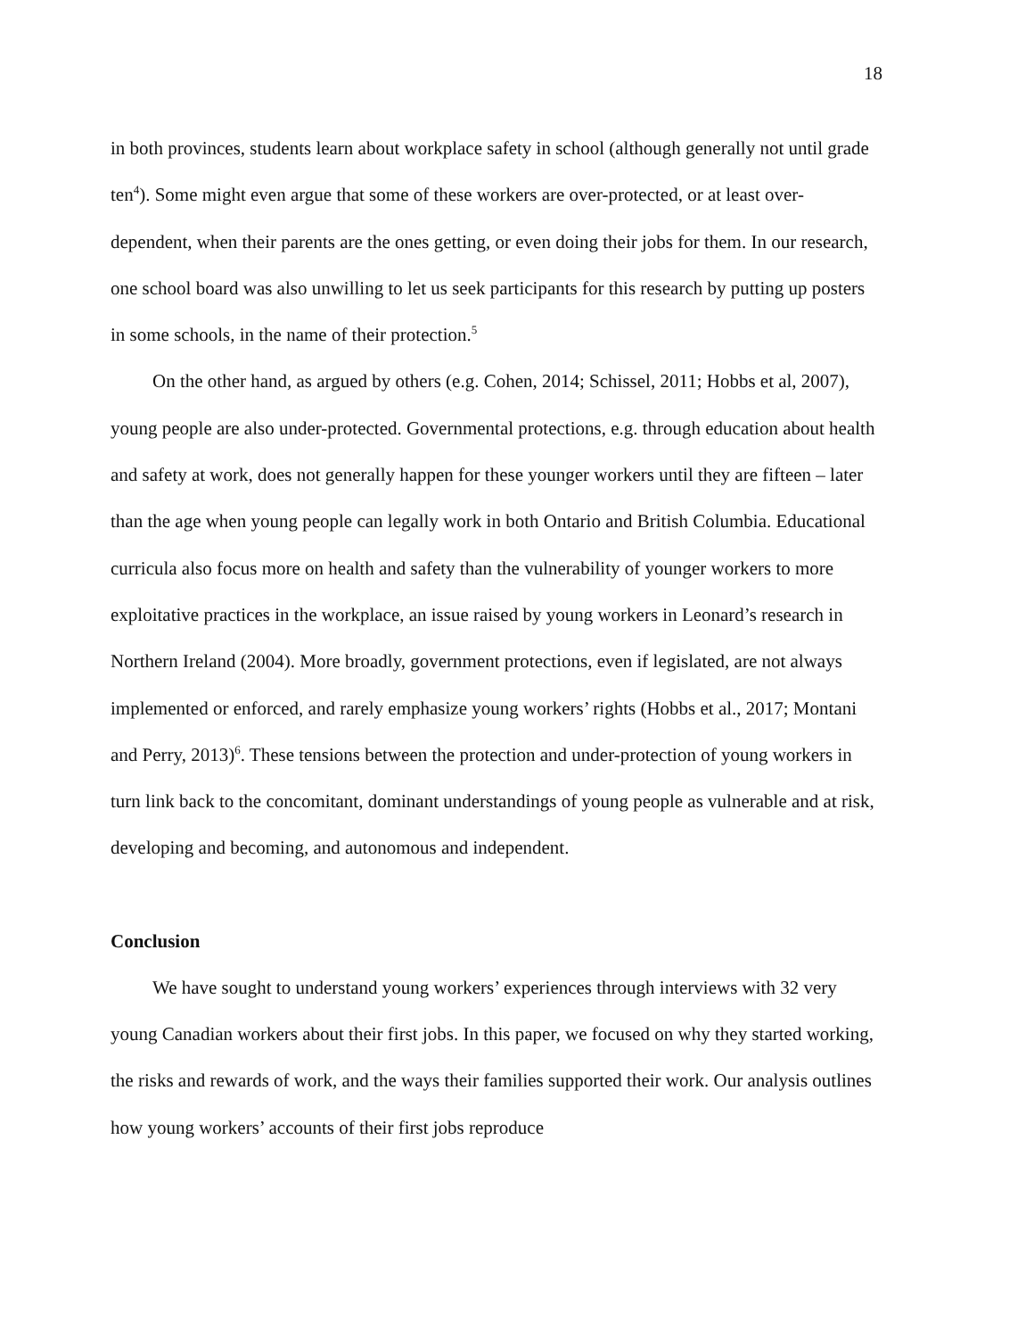18
in both provinces, students learn about workplace safety in school (although generally not until grade ten<sup>4</sup>). Some might even argue that some of these workers are over-protected, or at least over-dependent, when their parents are the ones getting, or even doing their jobs for them. In our research, one school board was also unwilling to let us seek participants for this research by putting up posters in some schools, in the name of their protection.<sup>5</sup>
On the other hand, as argued by others (e.g. Cohen, 2014; Schissel, 2011; Hobbs et al, 2007), young people are also under-protected. Governmental protections, e.g. through education about health and safety at work, does not generally happen for these younger workers until they are fifteen – later than the age when young people can legally work in both Ontario and British Columbia. Educational curricula also focus more on health and safety than the vulnerability of younger workers to more exploitative practices in the workplace, an issue raised by young workers in Leonard’s research in Northern Ireland (2004). More broadly, government protections, even if legislated, are not always implemented or enforced, and rarely emphasize young workers’ rights (Hobbs et al., 2017; Montani and Perry, 2013)<sup>6</sup>. These tensions between the protection and under-protection of young workers in turn link back to the concomitant, dominant understandings of young people as vulnerable and at risk, developing and becoming, and autonomous and independent.
Conclusion
We have sought to understand young workers’ experiences through interviews with 32 very young Canadian workers about their first jobs. In this paper, we focused on why they started working, the risks and rewards of work, and the ways their families supported their work. Our analysis outlines how young workers’ accounts of their first jobs reproduce